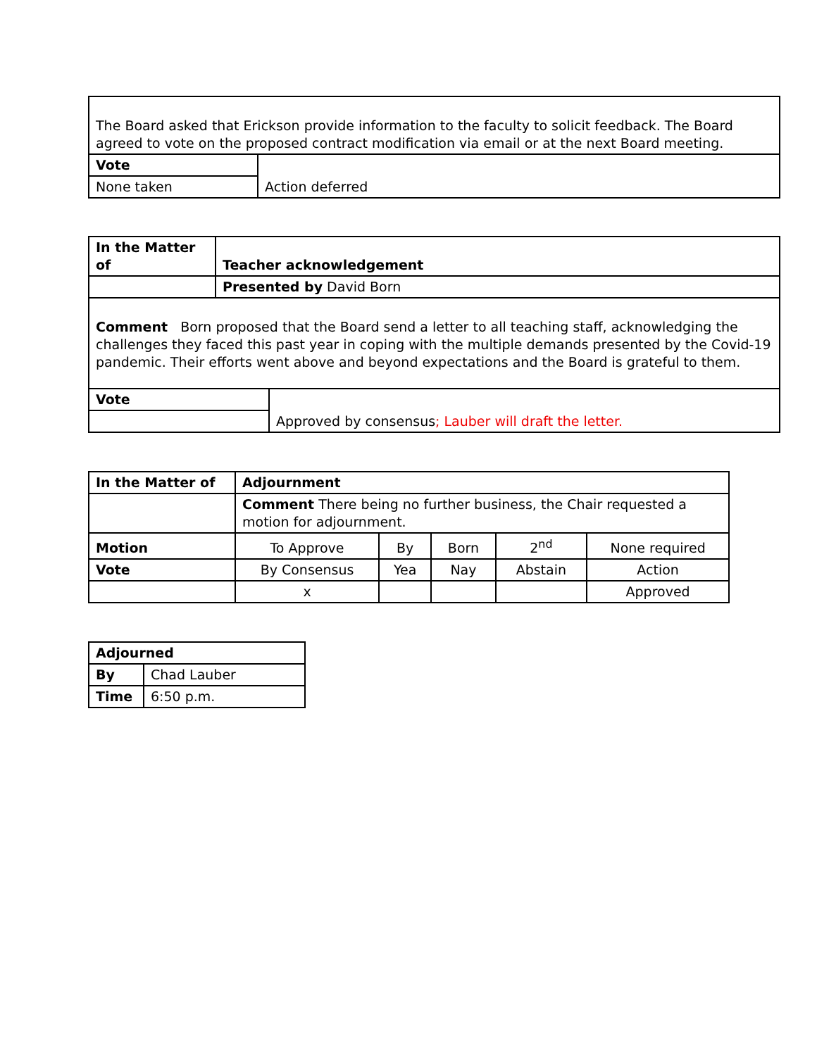| The Board asked that Erickson provide information to the faculty to solicit feedback. The Board agreed to vote on the proposed contract modification via email or at the next Board meeting. | |
| Vote | Action deferred |
| None taken | |
| In the Matter of | Teacher acknowledgement | |
| | Presented by David Born | |
| Comment Born proposed that the Board send a letter to all teaching staff, acknowledging the challenges they faced this past year in coping with the multiple demands presented by the Covid-19 pandemic. Their efforts went above and beyond expectations and the Board is grateful to them. | | |
| Vote | | Approved by consensus ; Lauber will draft the letter. |
| In the Matter of | Adjournment | | | | |
| | Comment There being no further business, the Chair requested a motion for adjournment. | | | | |
| Motion | To Approve | By | Born | 2<sup>nd</sup> | None required |
| Vote | By Consensus | Yea | Nay | Abstain | Action |
| | x | | | | Approved |
| Adjourned | |
| By | Chad Lauber |
| Time | 6:50 p.m. |